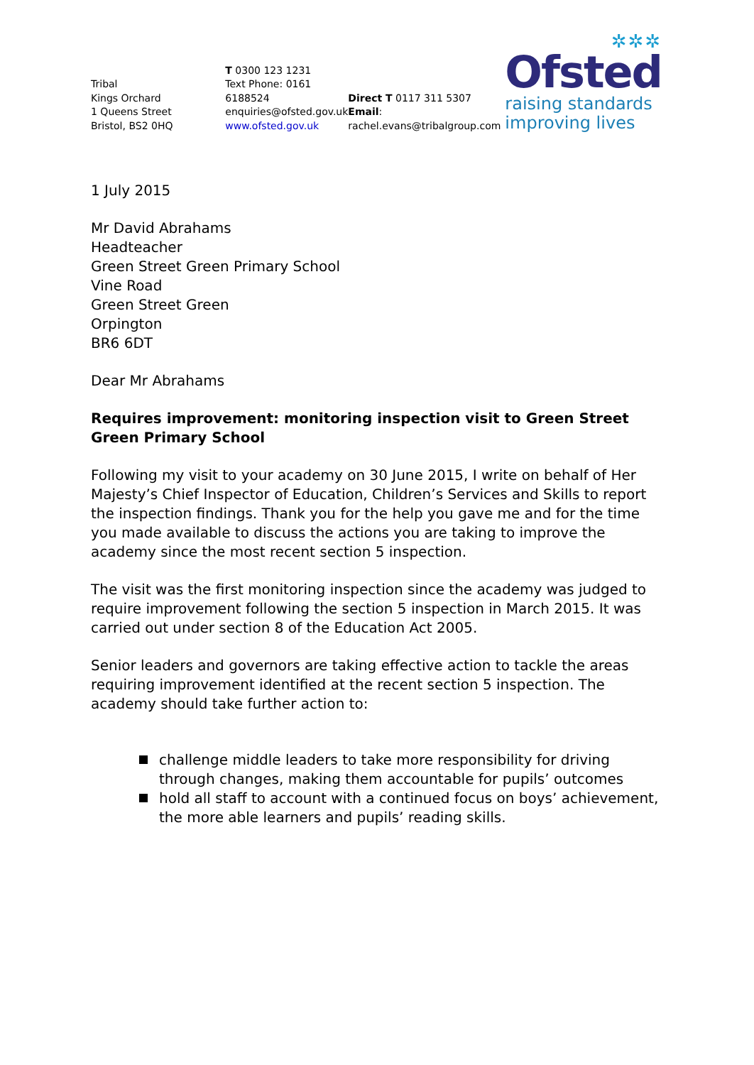Tribal
Kings Orchard
1 Queens Street
Bristol, BS2 0HQ
T 0300 123 1231
Text Phone: 0161 6188524
enquiries@ofsted.gov.uk
www.ofsted.gov.uk
Direct T 0117 311 5307
Email: rachel.evans@tribalgroup.com
✲✲✲
Ofsted
raising standards
improving lives
1 July 2015
Mr David Abrahams
Headteacher
Green Street Green Primary School
Vine Road
Green Street Green
Orpington
BR6 6DT
Dear Mr Abrahams
Requires improvement: monitoring inspection visit to Green Street Green Primary School
Following my visit to your academy on 30 June 2015, I write on behalf of Her Majesty’s Chief Inspector of Education, Children’s Services and Skills to report the inspection findings. Thank you for the help you gave me and for the time you made available to discuss the actions you are taking to improve the academy since the most recent section 5 inspection.
The visit was the first monitoring inspection since the academy was judged to require improvement following the section 5 inspection in March 2015. It was carried out under section 8 of the Education Act 2005.
Senior leaders and governors are taking effective action to tackle the areas requiring improvement identified at the recent section 5 inspection. The academy should take further action to:
challenge middle leaders to take more responsibility for driving through changes, making them accountable for pupils’ outcomes
hold all staff to account with a continued focus on boys’ achievement, the more able learners and pupils’ reading skills.